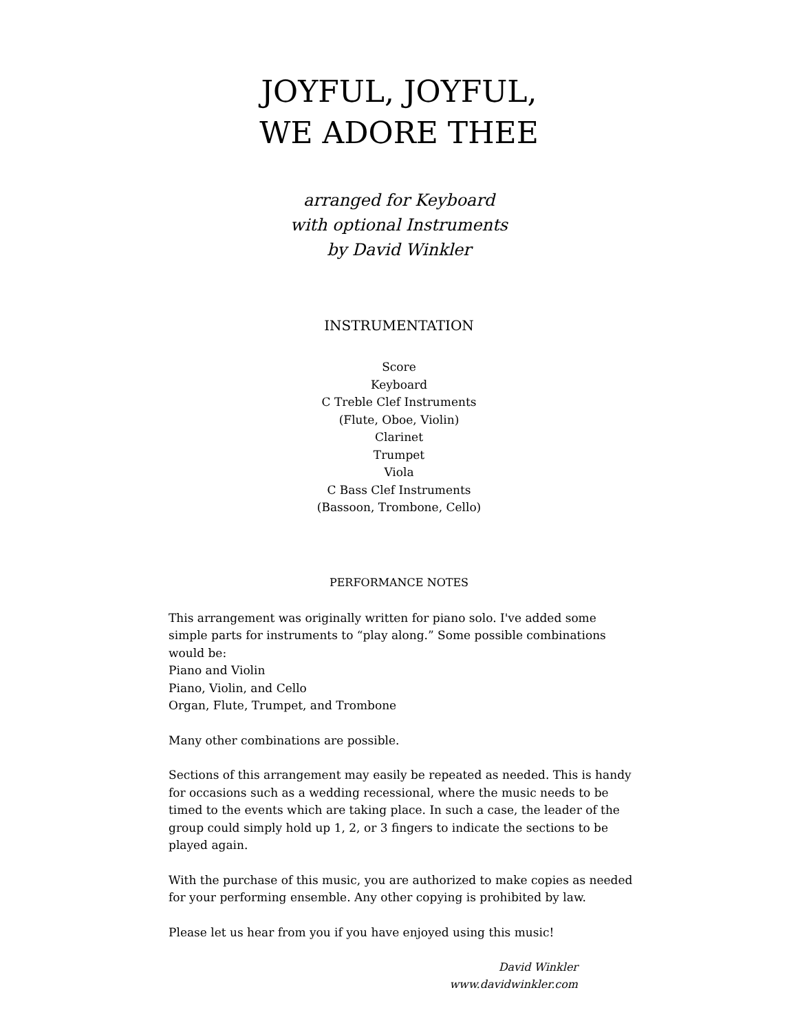JOYFUL, JOYFUL,
WE ADORE THEE
arranged for Keyboard
with optional Instruments
by David Winkler
INSTRUMENTATION
Score
Keyboard
C Treble Clef Instruments
(Flute, Oboe, Violin)
Clarinet
Trumpet
Viola
C Bass Clef Instruments
(Bassoon, Trombone, Cello)
PERFORMANCE NOTES
This arrangement was originally written for piano solo. I've added some simple parts for instruments to “play along.” Some possible combinations would be:
Piano and Violin
Piano, Violin, and Cello
Organ, Flute, Trumpet, and Trombone
Many other combinations are possible.
Sections of this arrangement may easily be repeated as needed. This is handy for occasions such as a wedding recessional, where the music needs to be timed to the events which are taking place. In such a case, the leader of the group could simply hold up 1, 2, or 3 fingers to indicate the sections to be played again.
With the purchase of this music, you are authorized to make copies as needed for your performing ensemble. Any other copying is prohibited by law.
Please let us hear from you if you have enjoyed using this music!
David Winkler
www.davidwinkler.com